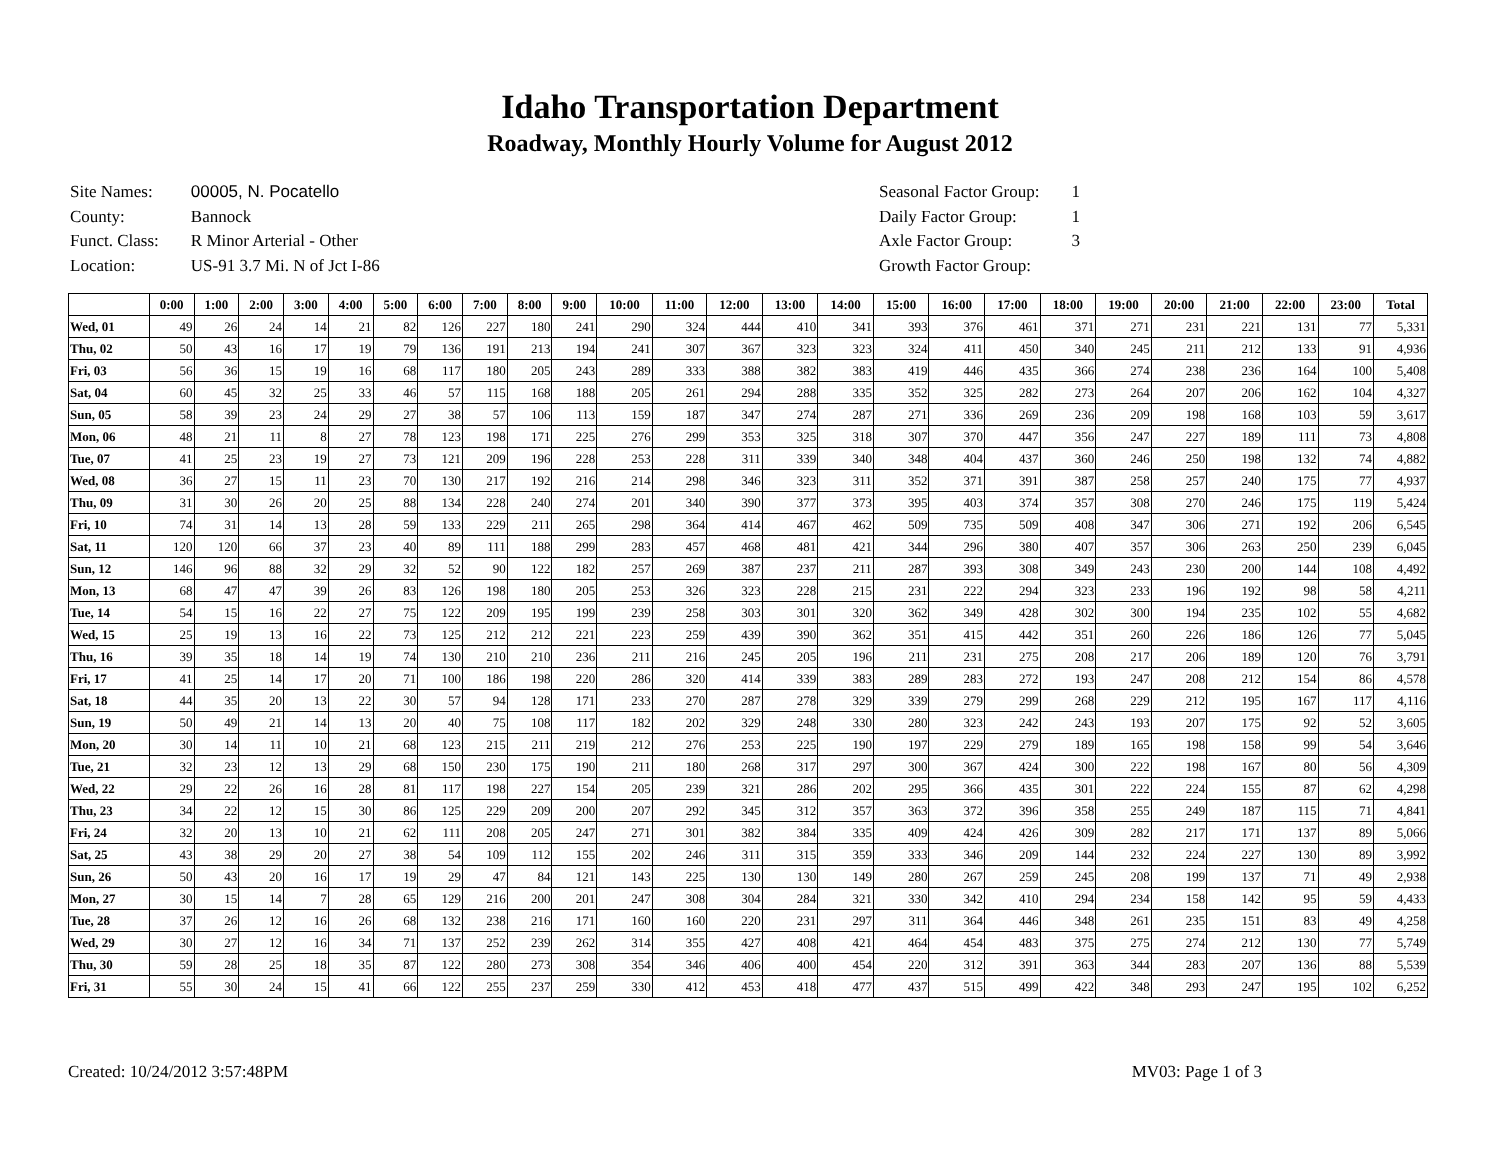Idaho Transportation Department
Roadway, Monthly Hourly Volume for August 2012
| Site Names: | 00005, N. Pocatello |
| County: | Bannock |
| Funct. Class: | R Minor Arterial - Other |
| Location: | US-91 3.7 Mi. N of Jct I-86 |
| Seasonal Factor Group: | 1 |
| Daily Factor Group: | 1 |
| Axle Factor Group: | 3 |
| Growth Factor Group: | |
| | 0:00 | 1:00 | 2:00 | 3:00 | 4:00 | 5:00 | 6:00 | 7:00 | 8:00 | 9:00 | 10:00 | 11:00 | 12:00 | 13:00 | 14:00 | 15:00 | 16:00 | 17:00 | 18:00 | 19:00 | 20:00 | 21:00 | 22:00 | 23:00 | Total |
| --- | --- | --- | --- | --- | --- | --- | --- | --- | --- | --- | --- | --- | --- | --- | --- | --- | --- | --- | --- | --- | --- | --- | --- | --- | --- |
| Wed, 01 | 49 | 26 | 24 | 14 | 21 | 82 | 126 | 227 | 180 | 241 | 290 | 324 | 444 | 410 | 341 | 393 | 376 | 461 | 371 | 271 | 231 | 221 | 131 | 77 | 5,331 |
| Thu, 02 | 50 | 43 | 16 | 17 | 19 | 79 | 136 | 191 | 213 | 194 | 241 | 307 | 367 | 323 | 323 | 324 | 411 | 450 | 340 | 245 | 211 | 212 | 133 | 91 | 4,936 |
| Fri, 03 | 56 | 36 | 15 | 19 | 16 | 68 | 117 | 180 | 205 | 243 | 289 | 333 | 388 | 382 | 383 | 419 | 446 | 435 | 366 | 274 | 238 | 236 | 164 | 100 | 5,408 |
| Sat, 04 | 60 | 45 | 32 | 25 | 33 | 46 | 57 | 115 | 168 | 188 | 205 | 261 | 294 | 288 | 335 | 352 | 325 | 282 | 273 | 264 | 207 | 206 | 162 | 104 | 4,327 |
| Sun, 05 | 58 | 39 | 23 | 24 | 29 | 27 | 38 | 57 | 106 | 113 | 159 | 187 | 347 | 274 | 287 | 271 | 336 | 269 | 236 | 209 | 198 | 168 | 103 | 59 | 3,617 |
| Mon, 06 | 48 | 21 | 11 | 8 | 27 | 78 | 123 | 198 | 171 | 225 | 276 | 299 | 353 | 325 | 318 | 307 | 370 | 447 | 356 | 247 | 227 | 189 | 111 | 73 | 4,808 |
| Tue, 07 | 41 | 25 | 23 | 19 | 27 | 73 | 121 | 209 | 196 | 228 | 253 | 228 | 311 | 339 | 340 | 348 | 404 | 437 | 360 | 246 | 250 | 198 | 132 | 74 | 4,882 |
| Wed, 08 | 36 | 27 | 15 | 11 | 23 | 70 | 130 | 217 | 192 | 216 | 214 | 298 | 346 | 323 | 311 | 352 | 371 | 391 | 387 | 258 | 257 | 240 | 175 | 77 | 4,937 |
| Thu, 09 | 31 | 30 | 26 | 20 | 25 | 88 | 134 | 228 | 240 | 274 | 201 | 340 | 390 | 377 | 373 | 395 | 403 | 374 | 357 | 308 | 270 | 246 | 175 | 119 | 5,424 |
| Fri, 10 | 74 | 31 | 14 | 13 | 28 | 59 | 133 | 229 | 211 | 265 | 298 | 364 | 414 | 467 | 462 | 509 | 735 | 509 | 408 | 347 | 306 | 271 | 192 | 206 | 6,545 |
| Sat, 11 | 120 | 120 | 66 | 37 | 23 | 40 | 89 | 111 | 188 | 299 | 283 | 457 | 468 | 481 | 421 | 344 | 296 | 380 | 407 | 357 | 306 | 263 | 250 | 239 | 6,045 |
| Sun, 12 | 146 | 96 | 88 | 32 | 29 | 32 | 52 | 90 | 122 | 182 | 257 | 269 | 387 | 237 | 211 | 287 | 393 | 308 | 349 | 243 | 230 | 200 | 144 | 108 | 4,492 |
| Mon, 13 | 68 | 47 | 47 | 39 | 26 | 83 | 126 | 198 | 180 | 205 | 253 | 326 | 323 | 228 | 215 | 231 | 222 | 294 | 323 | 233 | 196 | 192 | 98 | 58 | 4,211 |
| Tue, 14 | 54 | 15 | 16 | 22 | 27 | 75 | 122 | 209 | 195 | 199 | 239 | 258 | 303 | 301 | 320 | 362 | 349 | 428 | 302 | 300 | 194 | 235 | 102 | 55 | 4,682 |
| Wed, 15 | 25 | 19 | 13 | 16 | 22 | 73 | 125 | 212 | 212 | 221 | 223 | 259 | 439 | 390 | 362 | 351 | 415 | 442 | 351 | 260 | 226 | 186 | 126 | 77 | 5,045 |
| Thu, 16 | 39 | 35 | 18 | 14 | 19 | 74 | 130 | 210 | 210 | 236 | 211 | 216 | 245 | 205 | 196 | 211 | 231 | 275 | 208 | 217 | 206 | 189 | 120 | 76 | 3,791 |
| Fri, 17 | 41 | 25 | 14 | 17 | 20 | 71 | 100 | 186 | 198 | 220 | 286 | 320 | 414 | 339 | 383 | 289 | 283 | 272 | 193 | 247 | 208 | 212 | 154 | 86 | 4,578 |
| Sat, 18 | 44 | 35 | 20 | 13 | 22 | 30 | 57 | 94 | 128 | 171 | 233 | 270 | 287 | 278 | 329 | 339 | 279 | 299 | 268 | 229 | 212 | 195 | 167 | 117 | 4,116 |
| Sun, 19 | 50 | 49 | 21 | 14 | 13 | 20 | 40 | 75 | 108 | 117 | 182 | 202 | 329 | 248 | 330 | 280 | 323 | 242 | 243 | 193 | 207 | 175 | 92 | 52 | 3,605 |
| Mon, 20 | 30 | 14 | 11 | 10 | 21 | 68 | 123 | 215 | 211 | 219 | 212 | 276 | 253 | 225 | 190 | 197 | 229 | 279 | 189 | 165 | 198 | 158 | 99 | 54 | 3,646 |
| Tue, 21 | 32 | 23 | 12 | 13 | 29 | 68 | 150 | 230 | 175 | 190 | 211 | 180 | 268 | 317 | 297 | 300 | 367 | 424 | 300 | 222 | 198 | 167 | 80 | 56 | 4,309 |
| Wed, 22 | 29 | 22 | 26 | 16 | 28 | 81 | 117 | 198 | 227 | 154 | 205 | 239 | 321 | 286 | 202 | 295 | 366 | 435 | 301 | 222 | 224 | 155 | 87 | 62 | 4,298 |
| Thu, 23 | 34 | 22 | 12 | 15 | 30 | 86 | 125 | 229 | 209 | 200 | 207 | 292 | 345 | 312 | 357 | 363 | 372 | 396 | 358 | 255 | 249 | 187 | 115 | 71 | 4,841 |
| Fri, 24 | 32 | 20 | 13 | 10 | 21 | 62 | 111 | 208 | 205 | 247 | 271 | 301 | 382 | 384 | 335 | 409 | 424 | 426 | 309 | 282 | 217 | 171 | 137 | 89 | 5,066 |
| Sat, 25 | 43 | 38 | 29 | 20 | 27 | 38 | 54 | 109 | 112 | 155 | 202 | 246 | 311 | 315 | 359 | 333 | 346 | 209 | 144 | 232 | 224 | 227 | 130 | 89 | 3,992 |
| Sun, 26 | 50 | 43 | 20 | 16 | 17 | 19 | 29 | 47 | 84 | 121 | 143 | 225 | 130 | 130 | 149 | 280 | 267 | 259 | 245 | 208 | 199 | 137 | 71 | 49 | 2,938 |
| Mon, 27 | 30 | 15 | 14 | 7 | 28 | 65 | 129 | 216 | 200 | 201 | 247 | 308 | 304 | 284 | 321 | 330 | 342 | 410 | 294 | 234 | 158 | 142 | 95 | 59 | 4,433 |
| Tue, 28 | 37 | 26 | 12 | 16 | 26 | 68 | 132 | 238 | 216 | 171 | 160 | 160 | 220 | 231 | 297 | 311 | 364 | 446 | 348 | 261 | 235 | 151 | 83 | 49 | 4,258 |
| Wed, 29 | 30 | 27 | 12 | 16 | 34 | 71 | 137 | 252 | 239 | 262 | 314 | 355 | 427 | 408 | 421 | 464 | 454 | 483 | 375 | 275 | 274 | 212 | 130 | 77 | 5,749 |
| Thu, 30 | 59 | 28 | 25 | 18 | 35 | 87 | 122 | 280 | 273 | 308 | 354 | 346 | 406 | 400 | 454 | 220 | 312 | 391 | 363 | 344 | 283 | 207 | 136 | 88 | 5,539 |
| Fri, 31 | 55 | 30 | 24 | 15 | 41 | 66 | 122 | 255 | 237 | 259 | 330 | 412 | 453 | 418 | 477 | 437 | 515 | 499 | 422 | 348 | 293 | 247 | 195 | 102 | 6,252 |
Created: 10/24/2012 3:57:48PM MV03: Page 1 of 3